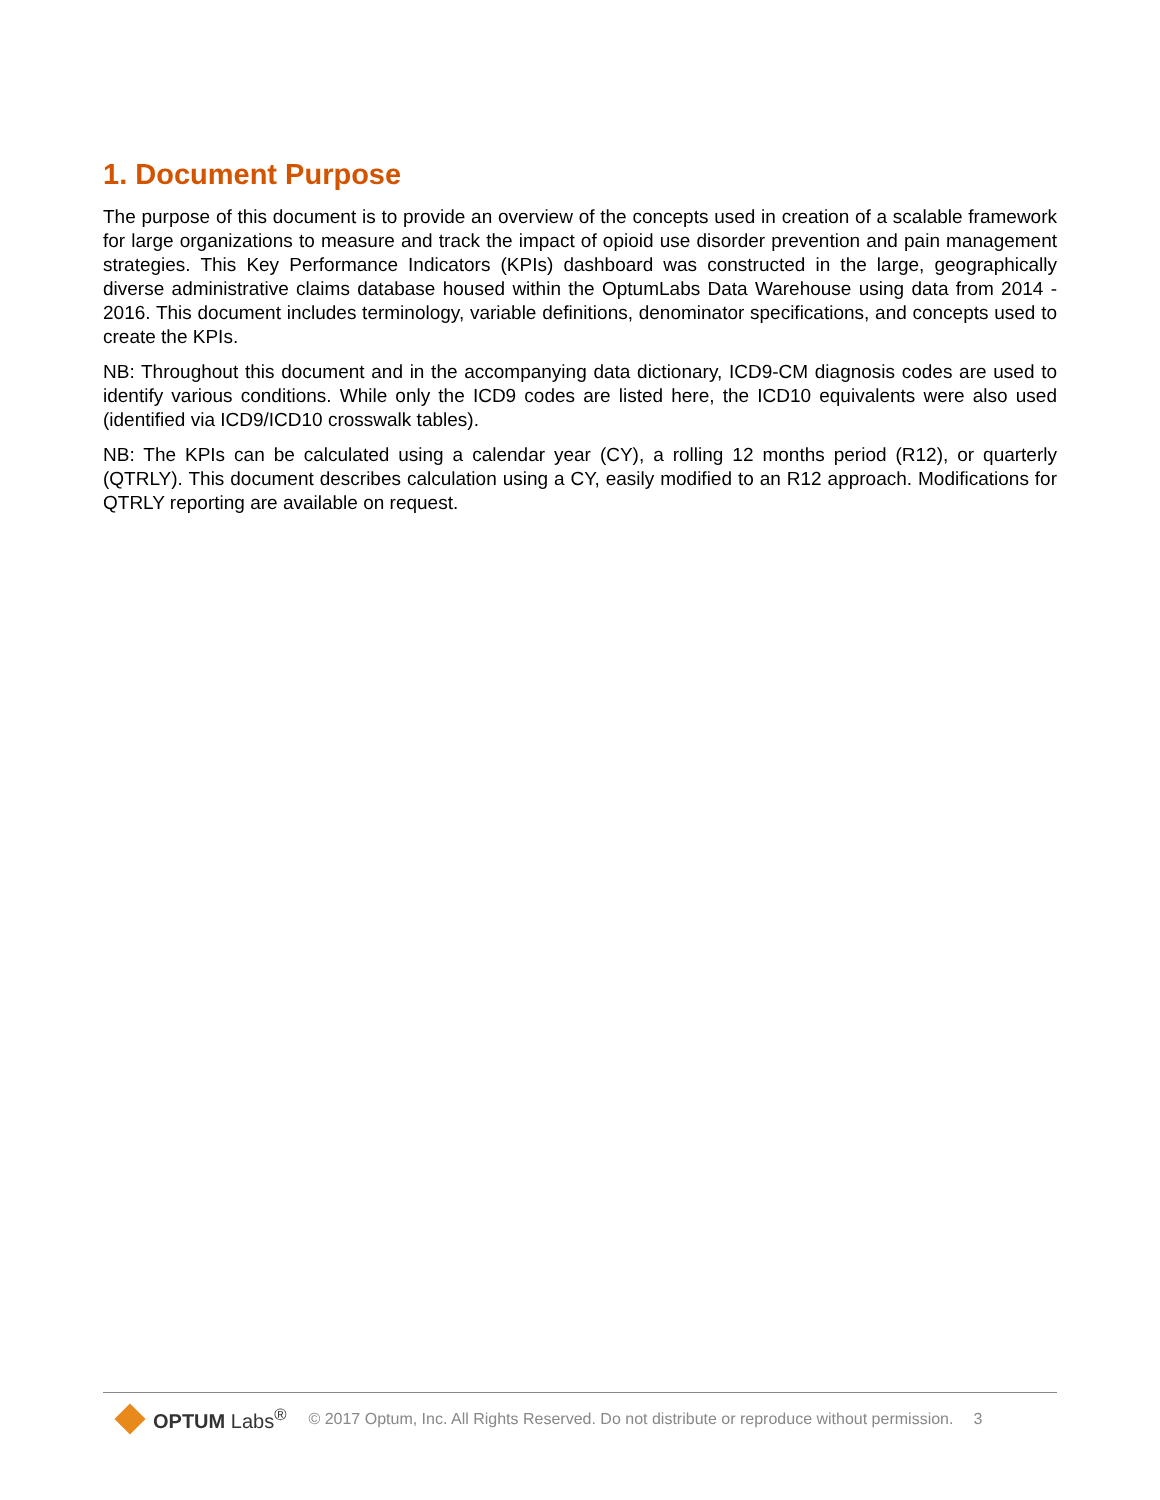1. Document Purpose
The purpose of this document is to provide an overview of the concepts used in creation of a scalable framework for large organizations to measure and track the impact of opioid use disorder prevention and pain management strategies. This Key Performance Indicators (KPIs) dashboard was constructed in the large, geographically diverse administrative claims database housed within the OptumLabs Data Warehouse using data from 2014 - 2016. This document includes terminology, variable definitions, denominator specifications, and concepts used to create the KPIs.
NB: Throughout this document and in the accompanying data dictionary, ICD9-CM diagnosis codes are used to identify various conditions. While only the ICD9 codes are listed here, the ICD10 equivalents were also used (identified via ICD9/ICD10 crosswalk tables).
NB: The KPIs can be calculated using a calendar year (CY), a rolling 12 months period (R12), or quarterly (QTRLY). This document describes calculation using a CY, easily modified to an R12 approach. Modifications for QTRLY reporting are available on request.
OPTUM Labs<sup>®</sup>
© 2017 Optum, Inc. All Rights Reserved. Do not distribute or reproduce without permission.
3